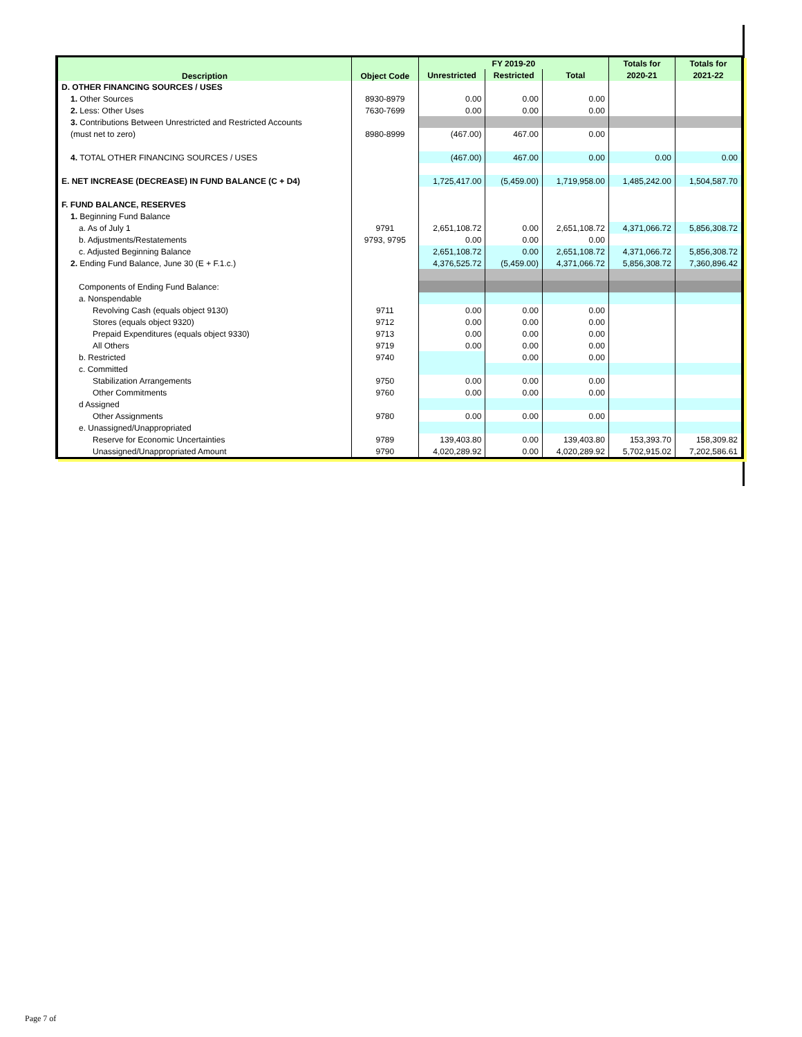| Description | Object Code | FY 2019-20 | | | Totals for | Totals for |
| --- | --- | --- | --- | --- | --- | --- |
| | | Unrestricted | Restricted | Total | 2020-21 | 2021-22 |
| D. OTHER FINANCING SOURCES / USES | | | | | | |
| 1. Other Sources | 8930-8979 | 0.00 | 0.00 | 0.00 | | |
| 2. Less: Other Uses | 7630-7699 | 0.00 | 0.00 | 0.00 | | |
| 3. Contributions Between Unrestricted and Restricted Accounts | | | | | | |
| (must net to zero) | 8980-8999 | (467.00) | 467.00 | 0.00 | | |
| 4. TOTAL OTHER FINANCING SOURCES / USES | | (467.00) | 467.00 | 0.00 | 0.00 | 0.00 |
| E. NET INCREASE (DECREASE) IN FUND BALANCE (C + D4) | | 1,725,417.00 | (5,459.00) | 1,719,958.00 | 1,485,242.00 | 1,504,587.70 |
| F. FUND BALANCE, RESERVES | | | | | | |
| 1. Beginning Fund Balance | | | | | | |
| a. As of July 1 | 9791 | 2,651,108.72 | 0.00 | 2,651,108.72 | 4,371,066.72 | 5,856,308.72 |
| b. Adjustments/Restatements | 9793, 9795 | 0.00 | 0.00 | 0.00 | | |
| c. Adjusted Beginning Balance | | 2,651,108.72 | 0.00 | 2,651,108.72 | 4,371,066.72 | 5,856,308.72 |
| 2. Ending Fund Balance, June 30 (E + F.1.c.) | | 4,376,525.72 | (5,459.00) | 4,371,066.72 | 5,856,308.72 | 7,360,896.42 |
| Components of Ending Fund Balance: | | | | | | |
| a. Nonspendable | | | | | | |
| Revolving Cash (equals object 9130) | 9711 | 0.00 | 0.00 | 0.00 | | |
| Stores (equals object 9320) | 9712 | 0.00 | 0.00 | 0.00 | | |
| Prepaid Expenditures (equals object 9330) | 9713 | 0.00 | 0.00 | 0.00 | | |
| All Others | 9719 | 0.00 | 0.00 | 0.00 | | |
| b. Restricted | 9740 | | 0.00 | 0.00 | | |
| c. Committed | | | | | | |
| Stabilization Arrangements | 9750 | 0.00 | 0.00 | 0.00 | | |
| Other Commitments | 9760 | 0.00 | 0.00 | 0.00 | | |
| d Assigned | | | | | | |
| Other Assignments | 9780 | 0.00 | 0.00 | 0.00 | | |
| e. Unassigned/Unappropriated | | | | | | |
| Reserve for Economic Uncertainties | 9789 | 139,403.80 | 0.00 | 139,403.80 | 153,393.70 | 158,309.82 |
| Unassigned/Unappropriated Amount | 9790 | 4,020,289.92 | 0.00 | 4,020,289.92 | 5,702,915.02 | 7,202,586.61 |
Page 7 of